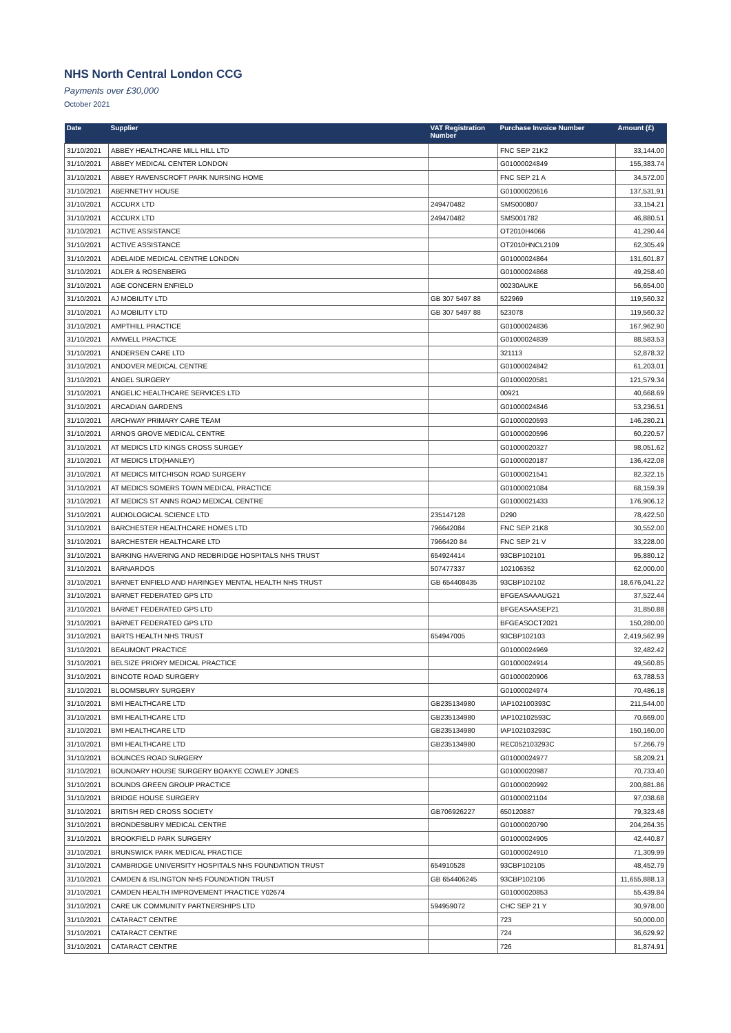NHS North Central London CCG
Payments over £30,000
October 2021
| Date | Supplier | VAT Registration Number | Purchase Invoice Number | Amount (£) |
| --- | --- | --- | --- | --- |
| 31/10/2021 | ABBEY HEALTHCARE MILL HILL LTD | | FNC SEP 21K2 | 33,144.00 |
| 31/10/2021 | ABBEY MEDICAL CENTER LONDON | | G01000024849 | 155,383.74 |
| 31/10/2021 | ABBEY RAVENSCROFT PARK NURSING HOME | | FNC SEP 21 A | 34,572.00 |
| 31/10/2021 | ABERNETHY HOUSE | | G01000020616 | 137,531.91 |
| 31/10/2021 | ACCURX LTD | 249470482 | SMS000807 | 33,154.21 |
| 31/10/2021 | ACCURX LTD | 249470482 | SMS001782 | 46,880.51 |
| 31/10/2021 | ACTIVE ASSISTANCE | | OT2010H4066 | 41,290.44 |
| 31/10/2021 | ACTIVE ASSISTANCE | | OT2010HNCL2109 | 62,305.49 |
| 31/10/2021 | ADELAIDE MEDICAL CENTRE LONDON | | G01000024864 | 131,601.87 |
| 31/10/2021 | ADLER & ROSENBERG | | G01000024868 | 49,258.40 |
| 31/10/2021 | AGE CONCERN ENFIELD | | 00230AUKE | 56,654.00 |
| 31/10/2021 | AJ MOBILITY LTD | GB 307 5497 88 | 522969 | 119,560.32 |
| 31/10/2021 | AJ MOBILITY LTD | GB 307 5497 88 | 523078 | 119,560.32 |
| 31/10/2021 | AMPTHILL PRACTICE | | G01000024836 | 167,962.90 |
| 31/10/2021 | AMWELL PRACTICE | | G01000024839 | 88,583.53 |
| 31/10/2021 | ANDERSEN CARE LTD | | 321113 | 52,878.32 |
| 31/10/2021 | ANDOVER MEDICAL CENTRE | | G01000024842 | 61,203.01 |
| 31/10/2021 | ANGEL SURGERY | | G01000020581 | 121,579.34 |
| 31/10/2021 | ANGELIC HEALTHCARE SERVICES LTD | | 00921 | 40,668.69 |
| 31/10/2021 | ARCADIAN GARDENS | | G01000024846 | 53,236.51 |
| 31/10/2021 | ARCHWAY PRIMARY CARE TEAM | | G01000020593 | 146,280.21 |
| 31/10/2021 | ARNOS GROVE MEDICAL CENTRE | | G01000020596 | 60,220.57 |
| 31/10/2021 | AT MEDICS LTD KINGS CROSS SURGEY | | G01000020327 | 98,051.62 |
| 31/10/2021 | AT MEDICS LTD(HANLEY) | | G01000020187 | 136,422.08 |
| 31/10/2021 | AT MEDICS MITCHISON ROAD SURGERY | | G01000021541 | 82,322.15 |
| 31/10/2021 | AT MEDICS SOMERS TOWN MEDICAL PRACTICE | | G01000021084 | 68,159.39 |
| 31/10/2021 | AT MEDICS ST ANNS ROAD MEDICAL CENTRE | | G01000021433 | 176,906.12 |
| 31/10/2021 | AUDIOLOGICAL SCIENCE LTD | 235147128 | D290 | 78,422.50 |
| 31/10/2021 | BARCHESTER HEALTHCARE HOMES LTD | 796642084 | FNC SEP 21K8 | 30,552.00 |
| 31/10/2021 | BARCHESTER HEALTHCARE LTD | 7966420 84 | FNC SEP 21 V | 33,228.00 |
| 31/10/2021 | BARKING HAVERING AND REDBRIDGE HOSPITALS NHS TRUST | 654924414 | 93CBP102101 | 95,880.12 |
| 31/10/2021 | BARNARDOS | 507477337 | 102106352 | 62,000.00 |
| 31/10/2021 | BARNET ENFIELD AND HARINGEY MENTAL HEALTH NHS TRUST | GB 654408435 | 93CBP102102 | 18,676,041.22 |
| 31/10/2021 | BARNET FEDERATED GPS LTD | | BFGEASAAAUG21 | 37,522.44 |
| 31/10/2021 | BARNET FEDERATED GPS LTD | | BFGEASAASEP21 | 31,850.88 |
| 31/10/2021 | BARNET FEDERATED GPS LTD | | BFGEASOCT2021 | 150,280.00 |
| 31/10/2021 | BARTS HEALTH NHS TRUST | 654947005 | 93CBP102103 | 2,419,562.99 |
| 31/10/2021 | BEAUMONT PRACTICE | | G01000024969 | 32,482.42 |
| 31/10/2021 | BELSIZE PRIORY MEDICAL PRACTICE | | G01000024914 | 49,560.85 |
| 31/10/2021 | BINCOTE ROAD SURGERY | | G01000020906 | 63,788.53 |
| 31/10/2021 | BLOOMSBURY SURGERY | | G01000024974 | 70,486.18 |
| 31/10/2021 | BMI HEALTHCARE LTD | GB235134980 | IAP102100393C | 211,544.00 |
| 31/10/2021 | BMI HEALTHCARE LTD | GB235134980 | IAP102102593C | 70,669.00 |
| 31/10/2021 | BMI HEALTHCARE LTD | GB235134980 | IAP102103293C | 150,160.00 |
| 31/10/2021 | BMI HEALTHCARE LTD | GB235134980 | REC052103293C | 57,266.79 |
| 31/10/2021 | BOUNCES ROAD SURGERY | | G01000024977 | 58,209.21 |
| 31/10/2021 | BOUNDARY HOUSE SURGERY BOAKYE COWLEY JONES | | G01000020987 | 70,733.40 |
| 31/10/2021 | BOUNDS GREEN GROUP PRACTICE | | G01000020992 | 200,881.86 |
| 31/10/2021 | BRIDGE HOUSE SURGERY | | G01000021104 | 97,038.68 |
| 31/10/2021 | BRITISH RED CROSS SOCIETY | GB706926227 | 650120887 | 79,323.48 |
| 31/10/2021 | BRONDESBURY MEDICAL CENTRE | | G01000020790 | 204,264.35 |
| 31/10/2021 | BROOKFIELD PARK SURGERY | | G01000024905 | 42,440.87 |
| 31/10/2021 | BRUNSWICK PARK MEDICAL PRACTICE | | G01000024910 | 71,309.99 |
| 31/10/2021 | CAMBRIDGE UNIVERSITY HOSPITALS NHS FOUNDATION TRUST | 654910528 | 93CBP102105 | 48,452.79 |
| 31/10/2021 | CAMDEN & ISLINGTON NHS FOUNDATION TRUST | GB 654406245 | 93CBP102106 | 11,655,888.13 |
| 31/10/2021 | CAMDEN HEALTH IMPROVEMENT PRACTICE Y02674 | | G01000020853 | 55,439.84 |
| 31/10/2021 | CARE UK COMMUNITY PARTNERSHIPS LTD | 594959072 | CHC SEP 21 Y | 30,978.00 |
| 31/10/2021 | CATARACT CENTRE | | 723 | 50,000.00 |
| 31/10/2021 | CATARACT CENTRE | | 724 | 36,629.92 |
| 31/10/2021 | CATARACT CENTRE | | 726 | 81,874.91 |